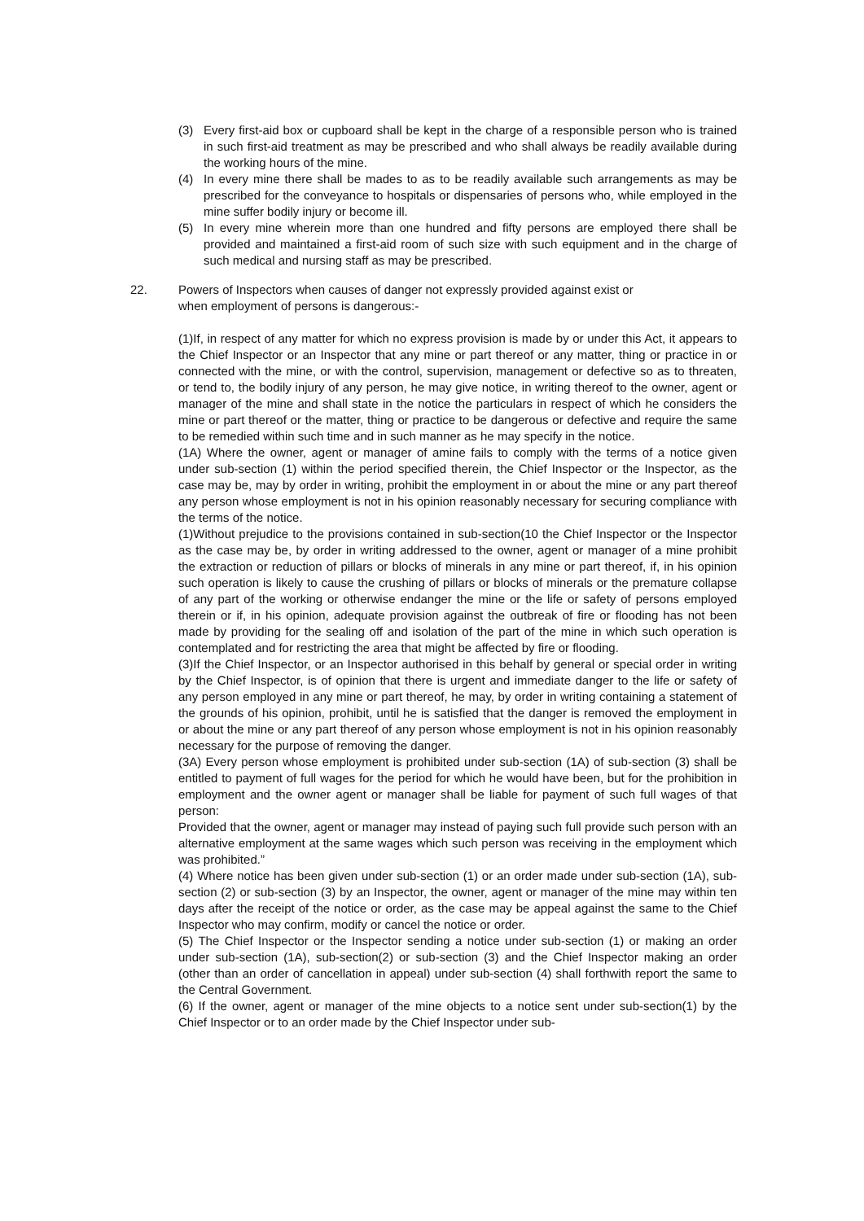(3) Every first-aid box or cupboard shall be kept in the charge of a responsible person who is trained in such first-aid treatment as may be prescribed and who shall always be readily available during the working hours of the mine.
(4) In every mine there shall be mades to as to be readily available such arrangements as may be prescribed for the conveyance to hospitals or dispensaries of persons who, while employed in the mine suffer bodily injury or become ill.
(5) In every mine wherein more than one hundred and fifty persons are employed there shall be provided and maintained a first-aid room of such size with such equipment and in the charge of such medical and nursing staff as may be prescribed.
22. Powers of Inspectors when causes of danger not expressly provided against exist or
when employment of persons is dangerous:-
(1)If, in respect of any matter for which no express provision is made by or under this Act, it appears to the Chief Inspector or an Inspector that any mine or part thereof or any matter, thing or practice in or connected with the mine, or with the control, supervision, management or defective so as to threaten, or tend to, the bodily injury of any person, he may give notice, in writing thereof to the owner, agent or manager of the mine and shall state in the notice the particulars in respect of which he considers the mine or part thereof or the matter, thing or practice to be dangerous or defective and require the same to be remedied within such time and in such manner as he may specify in the notice.
(1A) Where the owner, agent or manager of amine fails to comply with the terms of a notice given under sub-section (1) within the period specified therein, the Chief Inspector or the Inspector, as the case may be, may by order in writing, prohibit the employment in or about the mine or any part thereof any person whose employment is not in his opinion reasonably necessary for securing compliance with the terms of the notice.
(1)Without prejudice to the provisions contained in sub-section(10 the Chief Inspector or the Inspector as the case may be, by order in writing addressed to the owner, agent or manager of a mine prohibit the extraction or reduction of pillars or blocks of minerals in any mine or part thereof, if, in his opinion such operation is likely to cause the crushing of pillars or blocks of minerals or the premature collapse of any part of the working or otherwise endanger the mine or the life or safety of persons employed therein or if, in his opinion, adequate provision against the outbreak of fire or flooding has not been made by providing for the sealing off and isolation of the part of the mine in which such operation is contemplated and for restricting the area that might be affected by fire or flooding.
(3)If the Chief Inspector, or an Inspector authorised in this behalf by general or special order in writing by the Chief Inspector, is of opinion that there is urgent and immediate danger to the life or safety of any person employed in any mine or part thereof, he may, by order in writing containing a statement of the grounds of his opinion, prohibit, until he is satisfied that the danger is removed the employment in or about the mine or any part thereof of any person whose employment is not in his opinion reasonably necessary for the purpose of removing the danger.
(3A) Every person whose employment is prohibited under sub-section (1A) of sub-section (3) shall be entitled to payment of full wages for the period for which he would have been, but for the prohibition in employment and the owner agent or manager shall be liable for payment of such full wages of that person:
Provided that the owner, agent or manager may instead of paying such full provide such person with an alternative employment at the same wages which such person was receiving in the employment which was prohibited.”
(4) Where notice has been given under sub-section (1) or an order made under sub-section (1A), sub-section (2) or sub-section (3) by an Inspector, the owner, agent or manager of the mine may within ten days after the receipt of the notice or order, as the case may be appeal against the same to the Chief Inspector who may confirm, modify or cancel the notice or order.
(5) The Chief Inspector or the Inspector sending a notice under sub-section (1) or making an order under sub-section (1A), sub-section(2) or sub-section (3) and the Chief Inspector making an order (other than an order of cancellation in appeal) under sub-section (4) shall forthwith report the same to the Central Government.
(6) If the owner, agent or manager of the mine objects to a notice sent under sub-section(1) by the Chief Inspector or to an order made by the Chief Inspector under sub-